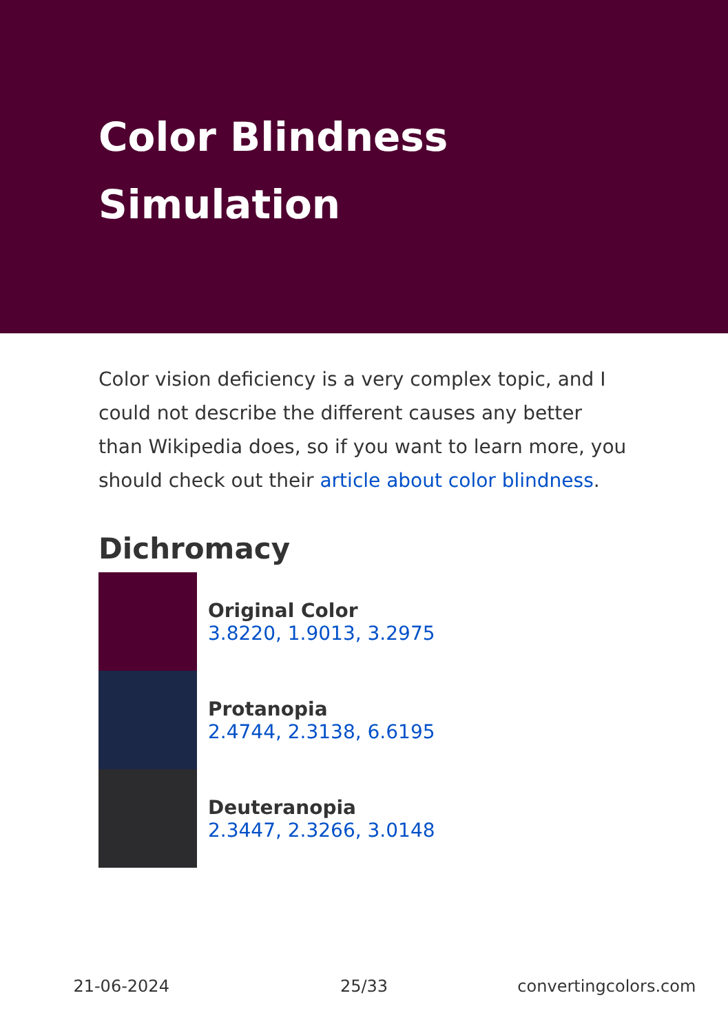Color Blindness
Simulation
Color vision deficiency is a very complex topic, and I could not describe the different causes any better than Wikipedia does, so if you want to learn more, you should check out their article about color blindness.
Dichromacy
Original Color
3.8220, 1.9013, 3.2975
Protanopia
2.4744, 2.3138, 6.6195
Deuteranopia
2.3447, 2.3266, 3.0148
21-06-2024 25/33 convertingcolors.com